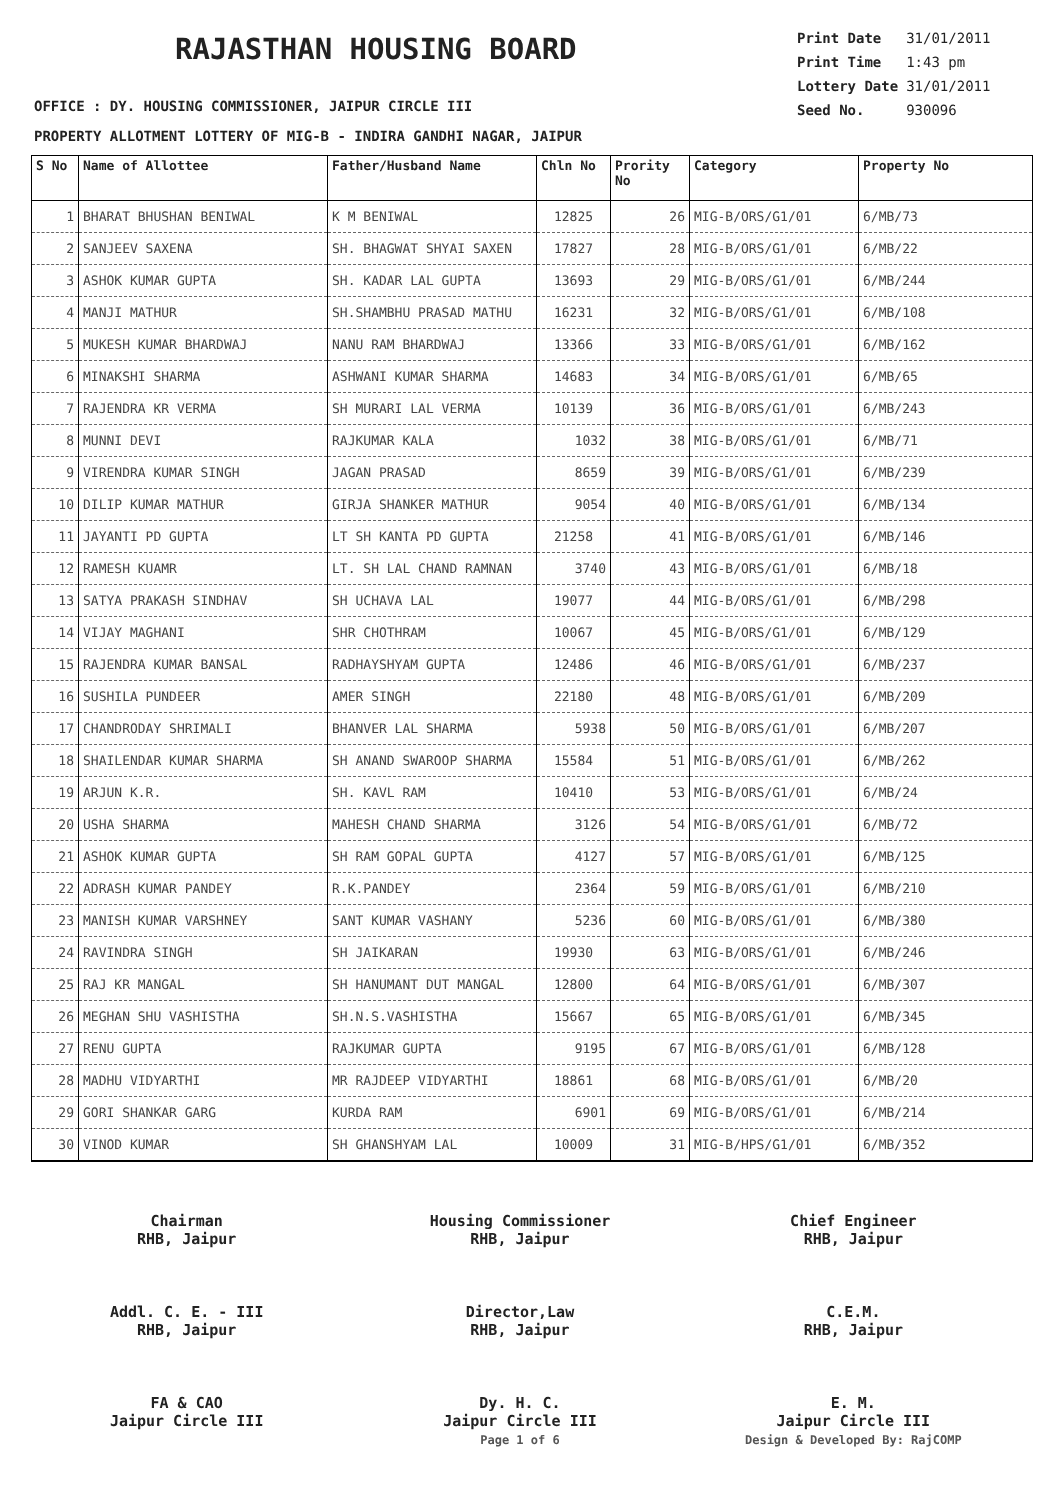RAJASTHAN HOUSING BOARD
| Print Date | 31/01/2011 |
| Print Time | 1:43 pm |
| Lottery Date | 31/01/2011 |
| Seed No. | 930096 |
OFFICE : DY. HOUSING COMMISSIONER, JAIPUR CIRCLE III
PROPERTY ALLOTMENT LOTTERY OF MIG-B - INDIRA GANDHI NAGAR, JAIPUR
| S No | Name of Allottee | Father/Husband Name | Chln No | Prority No | Category | Property No |
| --- | --- | --- | --- | --- | --- | --- |
| 1 | BHARAT BHUSHAN BENIWAL | K M BENIWAL | 12825 | 26 | MIG-B/ORS/G1/01 | 6/MB/73 |
| 2 | SANJEEV SAXENA | SH. BHAGWAT SHYAI SAXEN | 17827 | 28 | MIG-B/ORS/G1/01 | 6/MB/22 |
| 3 | ASHOK KUMAR GUPTA | SH. KADAR LAL GUPTA | 13693 | 29 | MIG-B/ORS/G1/01 | 6/MB/244 |
| 4 | MANJI MATHUR | SH.SHAMBHU PRASAD MATHU | 16231 | 32 | MIG-B/ORS/G1/01 | 6/MB/108 |
| 5 | MUKESH KUMAR BHARDWAJ | NANU RAM BHARDWAJ | 13366 | 33 | MIG-B/ORS/G1/01 | 6/MB/162 |
| 6 | MINAKSHI SHARMA | ASHWANI KUMAR SHARMA | 14683 | 34 | MIG-B/ORS/G1/01 | 6/MB/65 |
| 7 | RAJENDRA KR VERMA | SH MURARI LAL VERMA | 10139 | 36 | MIG-B/ORS/G1/01 | 6/MB/243 |
| 8 | MUNNI DEVI | RAJKUMAR KALA | 1032 | 38 | MIG-B/ORS/G1/01 | 6/MB/71 |
| 9 | VIRENDRA KUMAR SINGH | JAGAN PRASAD | 8659 | 39 | MIG-B/ORS/G1/01 | 6/MB/239 |
| 10 | DILIP KUMAR MATHUR | GIRJA SHANKER MATHUR | 9054 | 40 | MIG-B/ORS/G1/01 | 6/MB/134 |
| 11 | JAYANTI PD GUPTA | LT SH KANTA PD GUPTA | 21258 | 41 | MIG-B/ORS/G1/01 | 6/MB/146 |
| 12 | RAMESH KUAMR | LT. SH LAL CHAND RAMNAN | 3740 | 43 | MIG-B/ORS/G1/01 | 6/MB/18 |
| 13 | SATYA PRAKASH SINDHAV | SH UCHAVA LAL | 19077 | 44 | MIG-B/ORS/G1/01 | 6/MB/298 |
| 14 | VIJAY MAGHANI | SHR CHOTHRAM | 10067 | 45 | MIG-B/ORS/G1/01 | 6/MB/129 |
| 15 | RAJENDRA KUMAR BANSAL | RADHAYSHYAM GUPTA | 12486 | 46 | MIG-B/ORS/G1/01 | 6/MB/237 |
| 16 | SUSHILA PUNDEER | AMER SINGH | 22180 | 48 | MIG-B/ORS/G1/01 | 6/MB/209 |
| 17 | CHANDRODAY SHRIMALI | BHANVER LAL SHARMA | 5938 | 50 | MIG-B/ORS/G1/01 | 6/MB/207 |
| 18 | SHAILENDAR KUMAR SHARMA | SH ANAND SWAROOP SHARMA | 15584 | 51 | MIG-B/ORS/G1/01 | 6/MB/262 |
| 19 | ARJUN K.R. | SH. KAVL RAM | 10410 | 53 | MIG-B/ORS/G1/01 | 6/MB/24 |
| 20 | USHA SHARMA | MAHESH CHAND SHARMA | 3126 | 54 | MIG-B/ORS/G1/01 | 6/MB/72 |
| 21 | ASHOK KUMAR GUPTA | SH RAM GOPAL GUPTA | 4127 | 57 | MIG-B/ORS/G1/01 | 6/MB/125 |
| 22 | ADRASH KUMAR PANDEY | R.K.PANDEY | 2364 | 59 | MIG-B/ORS/G1/01 | 6/MB/210 |
| 23 | MANISH KUMAR VARSHNEY | SANT KUMAR VASHANY | 5236 | 60 | MIG-B/ORS/G1/01 | 6/MB/380 |
| 24 | RAVINDRA SINGH | SH JAIKARAN | 19930 | 63 | MIG-B/ORS/G1/01 | 6/MB/246 |
| 25 | RAJ KR MANGAL | SH HANUMANT DUT MANGAL | 12800 | 64 | MIG-B/ORS/G1/01 | 6/MB/307 |
| 26 | MEGHAN SHU VASHISTHA | SH.N.S.VASHISTHA | 15667 | 65 | MIG-B/ORS/G1/01 | 6/MB/345 |
| 27 | RENU GUPTA | RAJKUMAR GUPTA | 9195 | 67 | MIG-B/ORS/G1/01 | 6/MB/128 |
| 28 | MADHU VIDYARTHI | MR RAJDEEP VIDYARTHI | 18861 | 68 | MIG-B/ORS/G1/01 | 6/MB/20 |
| 29 | GORI SHANKAR GARG | KURDA RAM | 6901 | 69 | MIG-B/ORS/G1/01 | 6/MB/214 |
| 30 | VINOD KUMAR | SH GHANSHYAM LAL | 10009 | 31 | MIG-B/HPS/G1/01 | 6/MB/352 |
Chairman
RHB, Jaipur
Housing Commissioner
RHB, Jaipur
Chief Engineer
RHB, Jaipur
Addl. C. E. - III
RHB, Jaipur
Director,Law
RHB, Jaipur
C.E.M.
RHB, Jaipur
FA & CAO
Jaipur Circle III
Dy. H. C.
Jaipur Circle III
Page 1 of 6
E. M.
Jaipur Circle III
Design & Developed By: RajCOMP